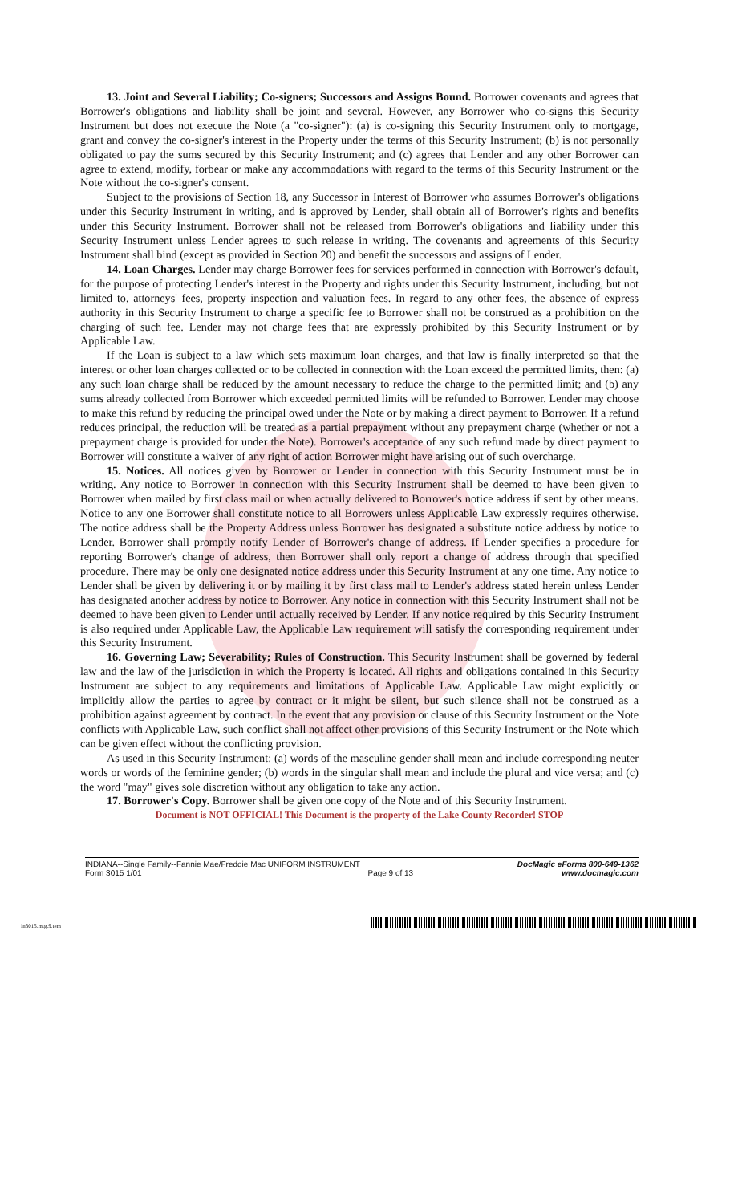13. Joint and Several Liability; Co-signers; Successors and Assigns Bound. Borrower covenants and agrees that Borrower's obligations and liability shall be joint and several. However, any Borrower who co-signs this Security Instrument but does not execute the Note (a "co-signer"): (a) is co-signing this Security Instrument only to mortgage, grant and convey the co-signer's interest in the Property under the terms of this Security Instrument; (b) is not personally obligated to pay the sums secured by this Security Instrument; and (c) agrees that Lender and any other Borrower can agree to extend, modify, forbear or make any accommodations with regard to the terms of this Security Instrument or the Note without the co-signer's consent.
Subject to the provisions of Section 18, any Successor in Interest of Borrower who assumes Borrower's obligations under this Security Instrument in writing, and is approved by Lender, shall obtain all of Borrower's rights and benefits under this Security Instrument. Borrower shall not be released from Borrower's obligations and liability under this Security Instrument unless Lender agrees to such release in writing. The covenants and agreements of this Security Instrument shall bind (except as provided in Section 20) and benefit the successors and assigns of Lender.
14. Loan Charges. Lender may charge Borrower fees for services performed in connection with Borrower's default, for the purpose of protecting Lender's interest in the Property and rights under this Security Instrument, including, but not limited to, attorneys' fees, property inspection and valuation fees. In regard to any other fees, the absence of express authority in this Security Instrument to charge a specific fee to Borrower shall not be construed as a prohibition on the charging of such fee. Lender may not charge fees that are expressly prohibited by this Security Instrument or by Applicable Law.
If the Loan is subject to a law which sets maximum loan charges, and that law is finally interpreted so that the interest or other loan charges collected or to be collected in connection with the Loan exceed the permitted limits, then: (a) any such loan charge shall be reduced by the amount necessary to reduce the charge to the permitted limit; and (b) any sums already collected from Borrower which exceeded permitted limits will be refunded to Borrower. Lender may choose to make this refund by reducing the principal owed under the Note or by making a direct payment to Borrower. If a refund reduces principal, the reduction will be treated as a partial prepayment without any prepayment charge (whether or not a prepayment charge is provided for under the Note). Borrower's acceptance of any such refund made by direct payment to Borrower will constitute a waiver of any right of action Borrower might have arising out of such overcharge.
15. Notices. All notices given by Borrower or Lender in connection with this Security Instrument must be in writing. Any notice to Borrower in connection with this Security Instrument shall be deemed to have been given to Borrower when mailed by first class mail or when actually delivered to Borrower's notice address if sent by other means. Notice to any one Borrower shall constitute notice to all Borrowers unless Applicable Law expressly requires otherwise. The notice address shall be the Property Address unless Borrower has designated a substitute notice address by notice to Lender. Borrower shall promptly notify Lender of Borrower's change of address. If Lender specifies a procedure for reporting Borrower's change of address, then Borrower shall only report a change of address through that specified procedure. There may be only one designated notice address under this Security Instrument at any one time. Any notice to Lender shall be given by delivering it or by mailing it by first class mail to Lender's address stated herein unless Lender has designated another address by notice to Borrower. Any notice in connection with this Security Instrument shall not be deemed to have been given to Lender until actually received by Lender. If any notice required by this Security Instrument is also required under Applicable Law, the Applicable Law requirement will satisfy the corresponding requirement under this Security Instrument.
16. Governing Law; Severability; Rules of Construction. This Security Instrument shall be governed by federal law and the law of the jurisdiction in which the Property is located. All rights and obligations contained in this Security Instrument are subject to any requirements and limitations of Applicable Law. Applicable Law might explicitly or implicitly allow the parties to agree by contract or it might be silent, but such silence shall not be construed as a prohibition against agreement by contract. In the event that any provision or clause of this Security Instrument or the Note conflicts with Applicable Law, such conflict shall not affect other provisions of this Security Instrument or the Note which can be given effect without the conflicting provision.
As used in this Security Instrument: (a) words of the masculine gender shall mean and include corresponding neuter words or words of the feminine gender; (b) words in the singular shall mean and include the plural and vice versa; and (c) the word "may" gives sole discretion without any obligation to take any action.
17. Borrower's Copy. Borrower shall be given one copy of the Note and of this Security Instrument.
Document is NOT OFFICIAL! This Document is the property of the Lake County Recorder! STOP
INDIANA--Single Family--Fannie Mae/Freddie Mac UNIFORM INSTRUMENT
Form 3015 1/01
Page 9 of 13 DocMagic eForms 800-649-1362
www.docmagic.com
In3015.mtg.9.tem